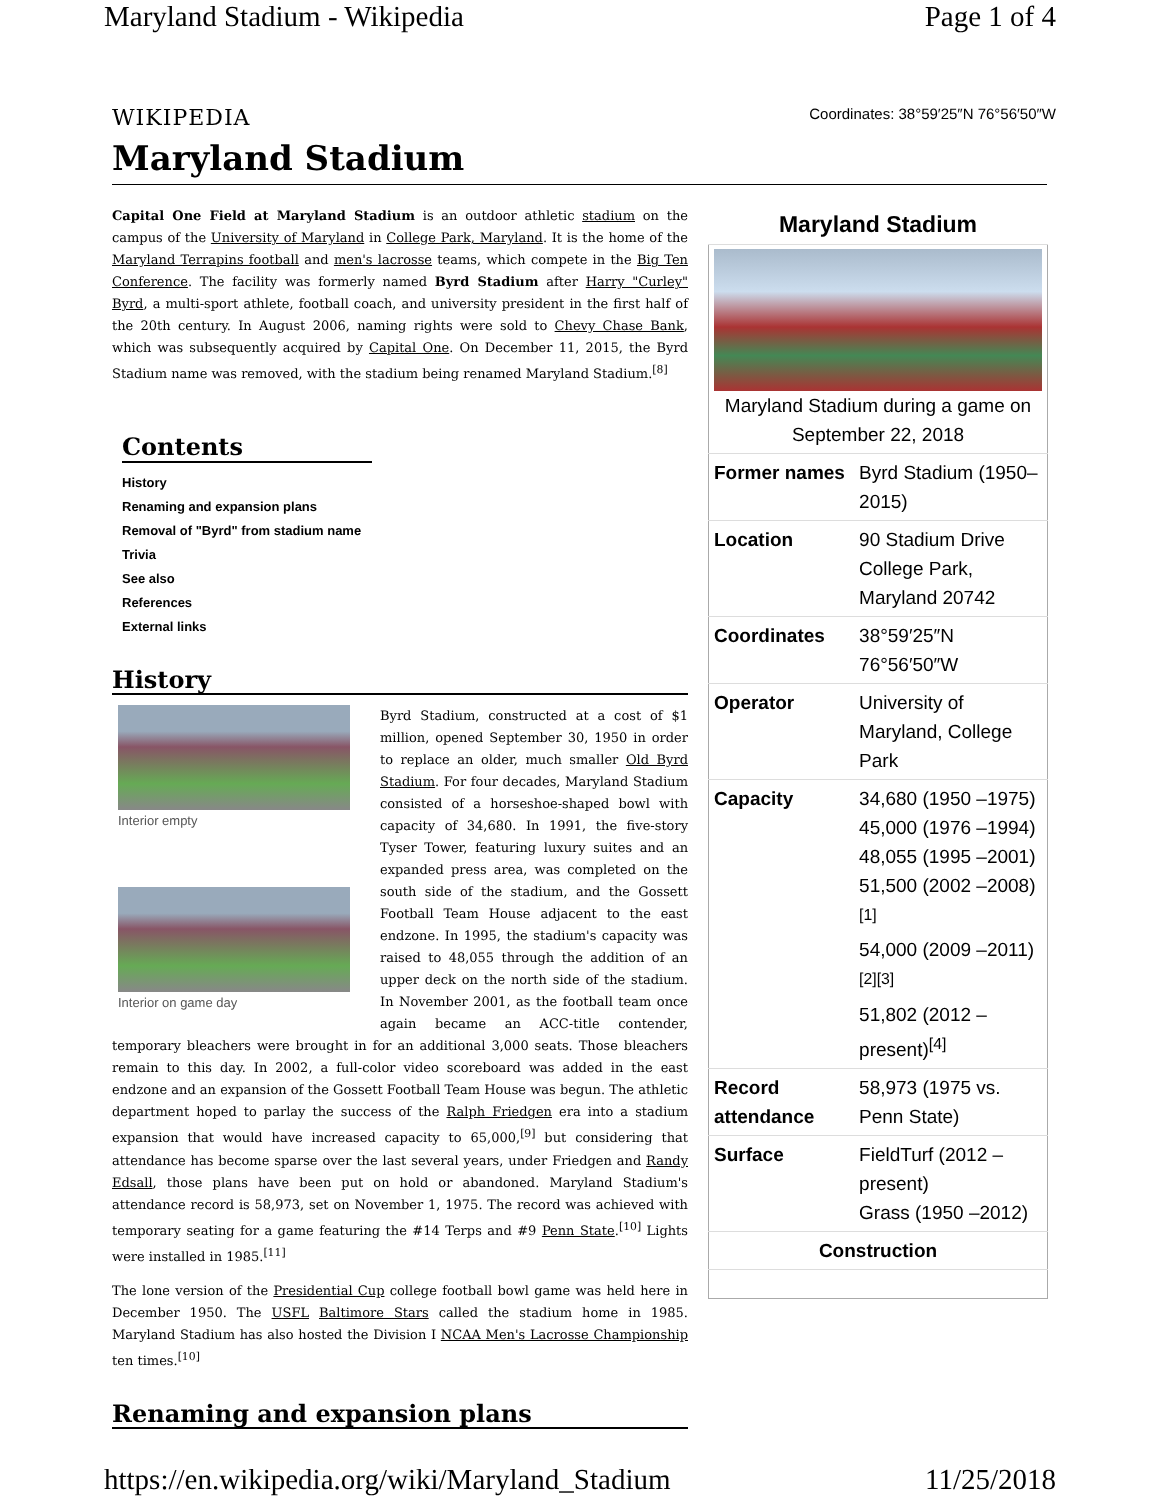Maryland Stadium - Wikipedia Page 1 of 4
WIKIPEDIA Coordinates: 38°59′25″N 76°56′50″W
Maryland Stadium
Capital One Field at Maryland Stadium is an outdoor athletic stadium on the campus of the University of Maryland in College Park, Maryland. It is the home of the Maryland Terrapins football and men's lacrosse teams, which compete in the Big Ten Conference. The facility was formerly named Byrd Stadium after Harry "Curley" Byrd, a multi-sport athlete, football coach, and university president in the first half of the 20th century. In August 2006, naming rights were sold to Chevy Chase Bank, which was subsequently acquired by Capital One. On December 11, 2015, the Byrd Stadium name was removed, with the stadium being renamed Maryland Stadium.<sup>[8]</sup>
Contents
History
Renaming and expansion plans
Removal of "Byrd" from stadium name
Trivia
See also
References
External links
History
Interior empty
Interior on game day
Byrd Stadium, constructed at a cost of $1 million, opened September 30, 1950 in order to replace an older, much smaller Old Byrd Stadium. For four decades, Maryland Stadium consisted of a horseshoe-shaped bowl with capacity of 34,680. In 1991, the five-story Tyser Tower, featuring luxury suites and an expanded press area, was completed on the south side of the stadium, and the Gossett Football Team House adjacent to the east endzone. In 1995, the stadium's capacity was raised to 48,055 through the addition of an upper deck on the north side of the stadium. In November 2001, as the football team once again became an ACC-title contender, temporary bleachers were brought in for an additional 3,000 seats. Those bleachers remain to this day. In 2002, a full-color video scoreboard was added in the east endzone and an expansion of the Gossett Football Team House was begun. The athletic department hoped to parlay the success of the Ralph Friedgen era into a stadium expansion that would have increased capacity to 65,000,<sup>[9]</sup> but considering that attendance has become sparse over the last several years, under Friedgen and Randy Edsall, those plans have been put on hold or abandoned. Maryland Stadium's attendance record is 58,973, set on November 1, 1975. The record was achieved with temporary seating for a game featuring the #14 Terps and #9 Penn State.<sup>[10]</sup> Lights were installed in 1985.<sup>[11]</sup>
The lone version of the Presidential Cup college football bowl game was held here in December 1950. The USFL Baltimore Stars called the stadium home in 1985. Maryland Stadium has also hosted the Division I NCAA Men's Lacrosse Championship ten times.<sup>[10]</sup>
Renaming and expansion plans
Maryland Stadium
| Maryland Stadium during a game on September 22, 2018 | |
| Former names | Byrd Stadium (1950–2015) |
| Location | 90 Stadium Drive College Park, Maryland 20742 |
| Coordinates | 38°59′25″N 76°56′50″W |
| Operator | University of Maryland, College Park |
| Capacity | 34,680 (1950 –1975) 45,000 (1976 –1994) 48,055 (1995 –2001) 51,500 (2002 –2008)<sup>[1]</sup> 54,000 (2009 –2011)<sup>[2][3]</sup> 51,802 (2012 –present)<sup>[4]</sup> |
| Record attendance | 58,973 (1975 vs. Penn State) |
| Surface | FieldTurf (2012 –present) Grass (1950 –2012) |
| Construction | |
https://en.wikipedia.org/wiki/Maryland_Stadium 11/25/2018